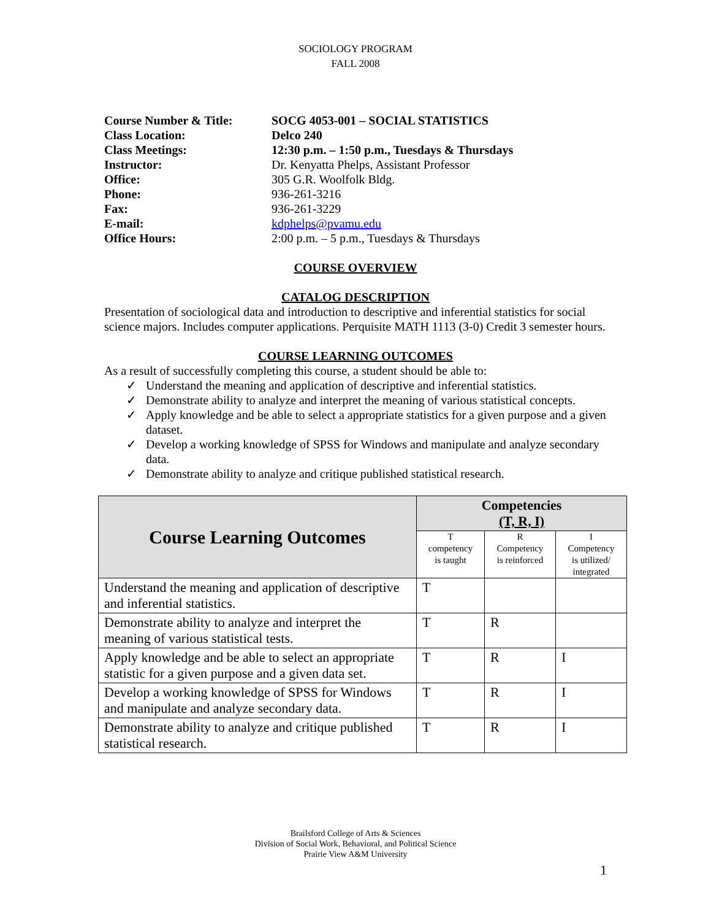SOCIOLOGY PROGRAM
FALL 2008
Course Number & Title: SOCG 4053-001 – SOCIAL STATISTICS
Class Location: Delco 240
Class Meetings: 12:30 p.m. – 1:50 p.m., Tuesdays & Thursdays
Instructor: Dr. Kenyatta Phelps, Assistant Professor
Office: 305 G.R. Woolfolk Bldg.
Phone: 936-261-3216
Fax: 936-261-3229
E-mail: kdphelps@pvamu.edu
Office Hours: 2:00 p.m. – 5 p.m., Tuesdays & Thursdays
COURSE OVERVIEW
CATALOG DESCRIPTION
Presentation of sociological data and introduction to descriptive and inferential statistics for social science majors. Includes computer applications. Perquisite MATH 1113 (3-0) Credit 3 semester hours.
COURSE LEARNING OUTCOMES
As a result of successfully completing this course, a student should be able to:
✓ Understand the meaning and application of descriptive and inferential statistics.
✓ Demonstrate ability to analyze and interpret the meaning of various statistical concepts.
✓ Apply knowledge and be able to select a appropriate statistics for a given purpose and a given dataset.
✓ Develop a working knowledge of SPSS for Windows and manipulate and analyze secondary data.
✓ Demonstrate ability to analyze and critique published statistical research.
| Course Learning Outcomes | Competencies (T, R, I) | | |
| --- | --- | --- | --- |
| | T competency is taught | R Competency is reinforced | I Competency is utilized/ integrated |
| Understand the meaning and application of descriptive and inferential statistics. | T | | |
| Demonstrate ability to analyze and interpret the meaning of various statistical tests. | T | R | |
| Apply knowledge and be able to select an appropriate statistic for a given purpose and a given data set. | T | R | I |
| Develop a working knowledge of SPSS for Windows and manipulate and analyze secondary data. | T | R | I |
| Demonstrate ability to analyze and critique published statistical research. | T | R | I |
Brailsford College of Arts & Sciences
Division of Social Work, Behavioral, and Political Science
Prairie View A&M University
1